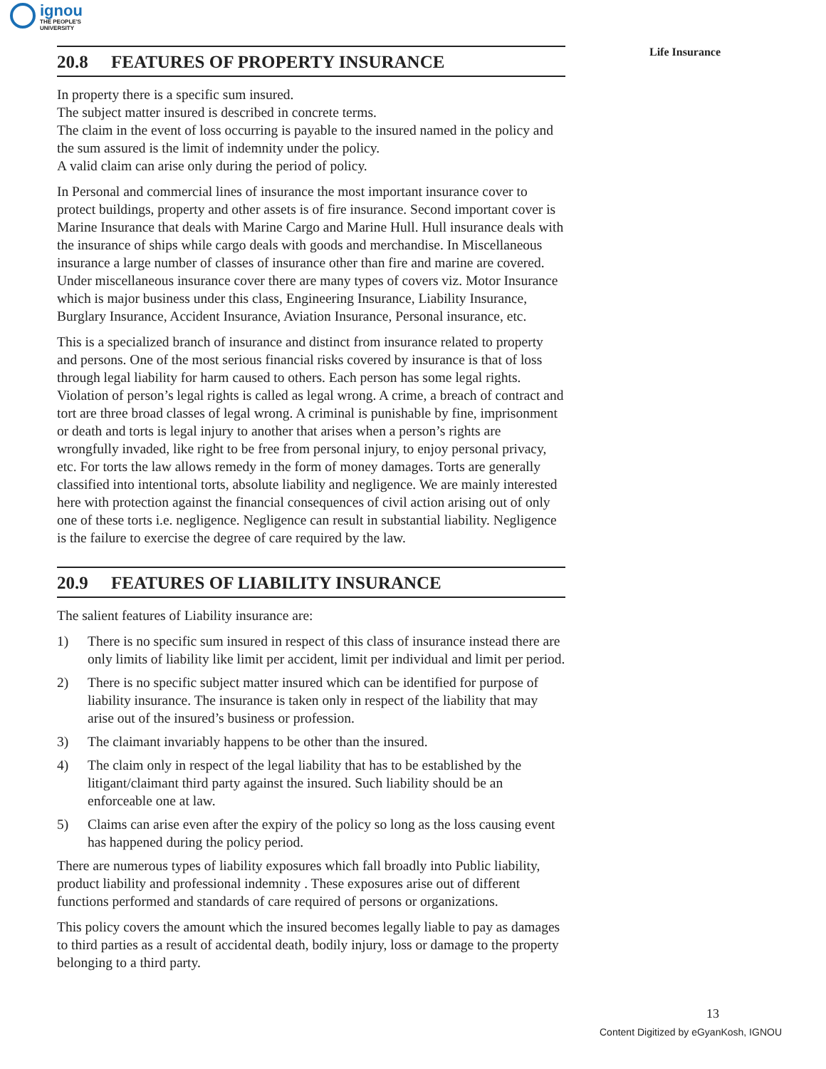ignou
THE PEOPLE'S
UNIVERSITY
Life Insurance
20.8 FEATURES OF PROPERTY INSURANCE
In property there is a specific sum insured.
The subject matter insured is described in concrete terms.
The claim in the event of loss occurring is payable to the insured named in the policy and the sum assured is the limit of indemnity under the policy.
A valid claim can arise only during the period of policy.
In Personal and commercial lines of insurance the most important insurance cover to protect buildings, property and other assets is of fire insurance. Second important cover is Marine Insurance that deals with Marine Cargo and Marine Hull. Hull insurance deals with the insurance of ships while cargo deals with goods and merchandise. In Miscellaneous insurance a large number of classes of insurance other than fire and marine are covered. Under miscellaneous insurance cover there are many types of covers viz. Motor Insurance which is major business under this class, Engineering Insurance, Liability Insurance, Burglary Insurance, Accident Insurance, Aviation Insurance, Personal insurance, etc.
This is a specialized branch of insurance and distinct from insurance related to property and persons. One of the most serious financial risks covered by insurance is that of loss through legal liability for harm caused to others. Each person has some legal rights. Violation of person’s legal rights is called as legal wrong. A crime, a breach of contract and tort are three broad classes of legal wrong. A criminal is punishable by fine, imprisonment or death and torts is legal injury to another that arises when a person’s rights are wrongfully invaded, like right to be free from personal injury, to enjoy personal privacy, etc. For torts the law allows remedy in the form of money damages. Torts are generally classified into intentional torts, absolute liability and negligence. We are mainly interested here with protection against the financial consequences of civil action arising out of only one of these torts i.e. negligence. Negligence can result in substantial liability. Negligence is the failure to exercise the degree of care required by the law.
20.9 FEATURES OF LIABILITY INSURANCE
The salient features of Liability insurance are:
1) There is no specific sum insured in respect of this class of insurance instead there are only limits of liability like limit per accident, limit per individual and limit per period.
2) There is no specific subject matter insured which can be identified for purpose of liability insurance. The insurance is taken only in respect of the liability that may arise out of the insured’s business or profession.
3) The claimant invariably happens to be other than the insured.
4) The claim only in respect of the legal liability that has to be established by the litigant/claimant third party against the insured. Such liability should be an enforceable one at law.
5) Claims can arise even after the expiry of the policy so long as the loss causing event has happened during the policy period.
There are numerous types of liability exposures which fall broadly into Public liability, product liability and professional indemnity . These exposures arise out of different functions performed and standards of care required of persons or organizations.
This policy covers the amount which the insured becomes legally liable to pay as damages to third parties as a result of accidental death, bodily injury, loss or damage to the property belonging to a third party.
13
Content Digitized by eGyanKosh, IGNOU